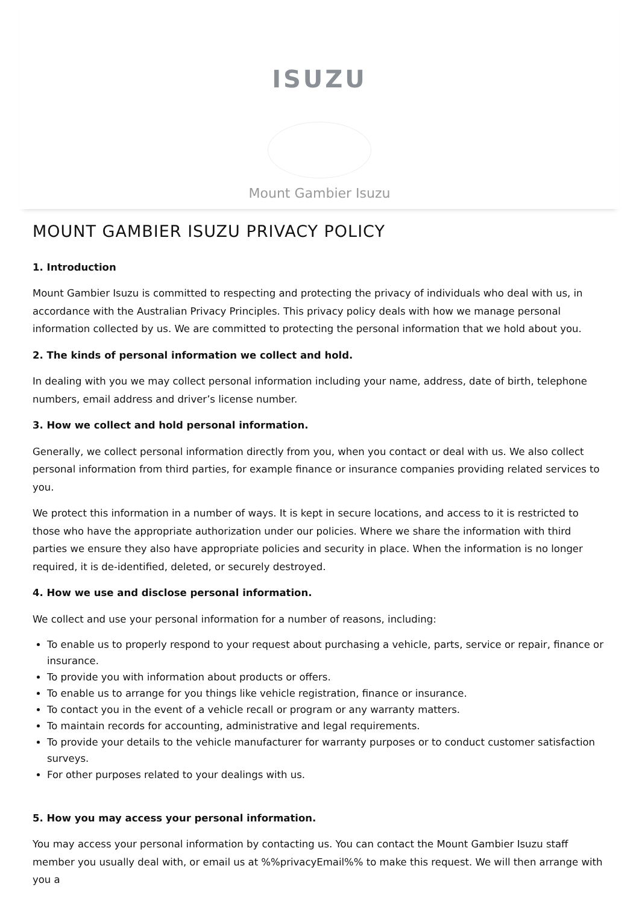ISUZU
Mount Gambier Isuzu
MOUNT GAMBIER ISUZU PRIVACY POLICY
1. Introduction
Mount Gambier Isuzu is committed to respecting and protecting the privacy of individuals who deal with us, in accordance with the Australian Privacy Principles. This privacy policy deals with how we manage personal information collected by us. We are committed to protecting the personal information that we hold about you.
2. The kinds of personal information we collect and hold.
In dealing with you we may collect personal information including your name, address, date of birth, telephone numbers, email address and driver’s license number.
3. How we collect and hold personal information.
Generally, we collect personal information directly from you, when you contact or deal with us. We also collect personal information from third parties, for example finance or insurance companies providing related services to you.
We protect this information in a number of ways. It is kept in secure locations, and access to it is restricted to those who have the appropriate authorization under our policies. Where we share the information with third parties we ensure they also have appropriate policies and security in place. When the information is no longer required, it is de-identified, deleted, or securely destroyed.
4. How we use and disclose personal information.
We collect and use your personal information for a number of reasons, including:
To enable us to properly respond to your request about purchasing a vehicle, parts, service or repair, finance or insurance.
To provide you with information about products or offers.
To enable us to arrange for you things like vehicle registration, finance or insurance.
To contact you in the event of a vehicle recall or program or any warranty matters.
To maintain records for accounting, administrative and legal requirements.
To provide your details to the vehicle manufacturer for warranty purposes or to conduct customer satisfaction surveys.
For other purposes related to your dealings with us.
5. How you may access your personal information.
You may access your personal information by contacting us. You can contact the Mount Gambier Isuzu staff member you usually deal with, or email us at %%privacyEmail%% to make this request. We will then arrange with you a